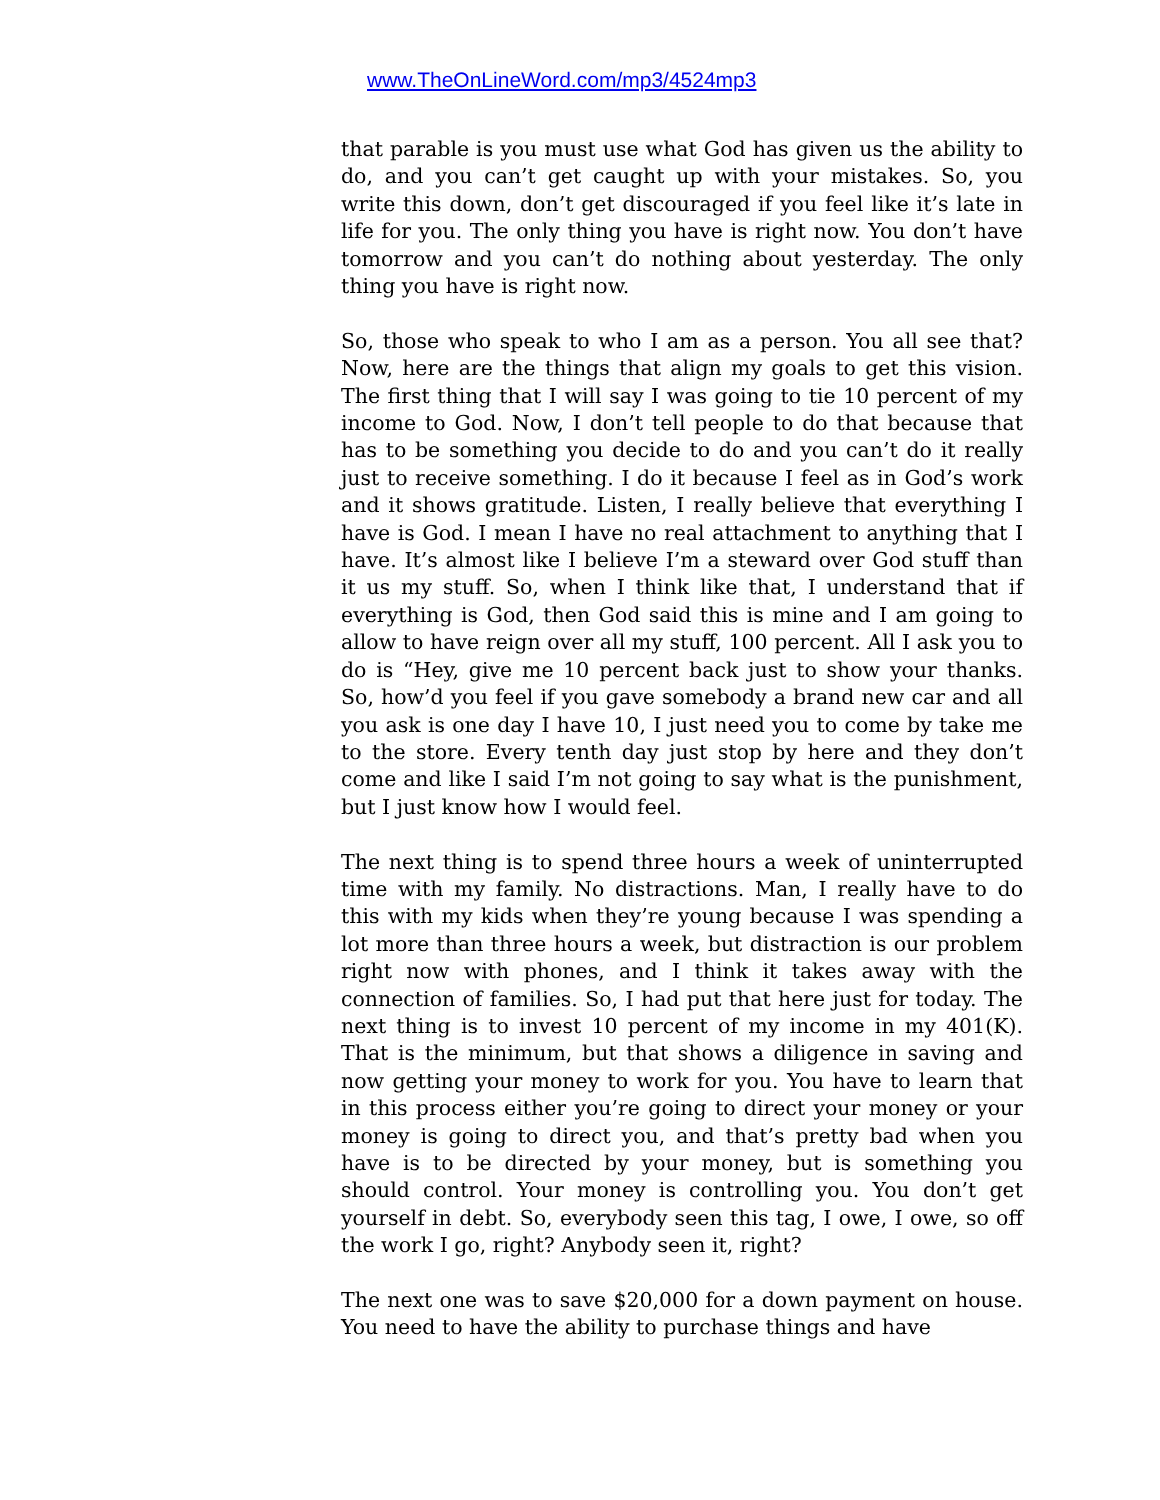www.TheOnLineWord.com/mp3/4524mp3
that parable is you must use what God has given us the ability to do, and you can’t get caught up with your mistakes. So, you write this down, don’t get discouraged if you feel like it’s late in life for you. The only thing you have is right now. You don’t have tomorrow and you can’t do nothing about yesterday. The only thing you have is right now.
So, those who speak to who I am as a person. You all see that? Now, here are the things that align my goals to get this vision. The first thing that I will say I was going to tie 10 percent of my income to God. Now, I don’t tell people to do that because that has to be something you decide to do and you can’t do it really just to receive something. I do it because I feel as in God’s work and it shows gratitude. Listen, I really believe that everything I have is God. I mean I have no real attachment to anything that I have. It’s almost like I believe I’m a steward over God stuff than it us my stuff. So, when I think like that, I understand that if everything is God, then God said this is mine and I am going to allow to have reign over all my stuff, 100 percent. All I ask you to do is “Hey, give me 10 percent back just to show your thanks. So, how’d you feel if you gave somebody a brand new car and all you ask is one day I have 10, I just need you to come by take me to the store. Every tenth day just stop by here and they don’t come and like I said I’m not going to say what is the punishment, but I just know how I would feel.
The next thing is to spend three hours a week of uninterrupted time with my family. No distractions. Man, I really have to do this with my kids when they’re young because I was spending a lot more than three hours a week, but distraction is our problem right now with phones, and I think it takes away with the connection of families. So, I had put that here just for today. The next thing is to invest 10 percent of my income in my 401(K). That is the minimum, but that shows a diligence in saving and now getting your money to work for you. You have to learn that in this process either you’re going to direct your money or your money is going to direct you, and that’s pretty bad when you have is to be directed by your money, but is something you should control. Your money is controlling you. You don’t get yourself in debt. So, everybody seen this tag, I owe, I owe, so off the work I go, right? Anybody seen it, right?
The next one was to save $20,000 for a down payment on house. You need to have the ability to purchase things and have